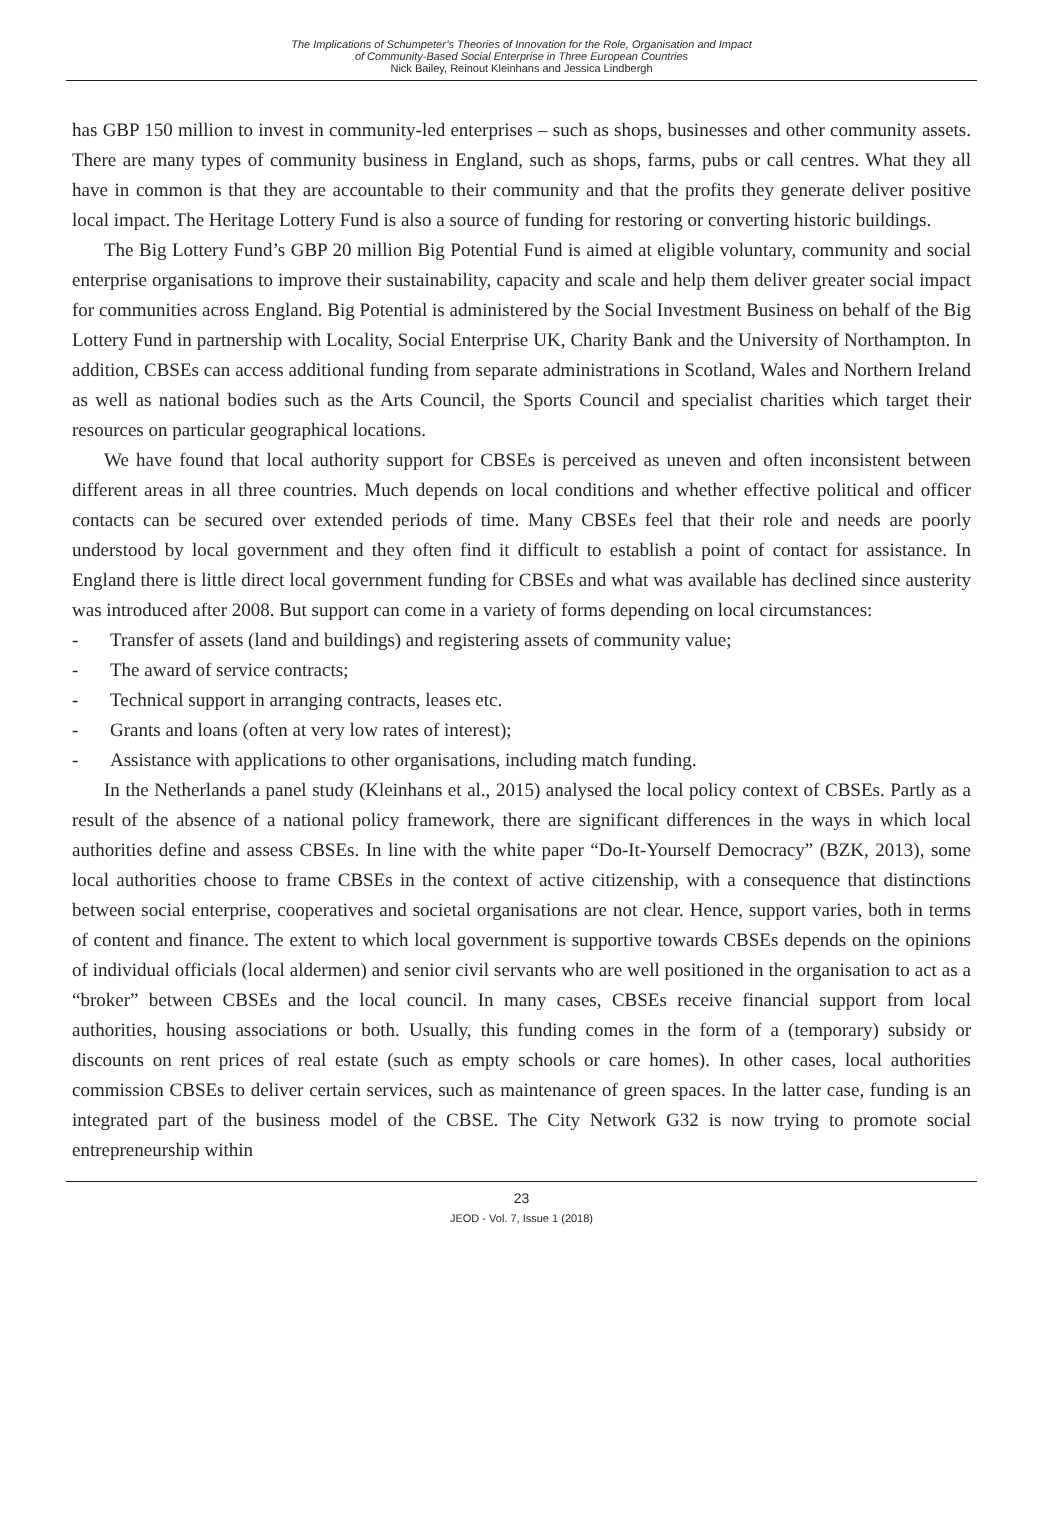The Implications of Schumpeter’s Theories of Innovation for the Role, Organisation and Impact
of Community-Based Social Enterprise in Three European Countries
Nick Bailey, Reinout Kleinhans and Jessica Lindbergh
has GBP 150 million to invest in community-led enterprises – such as shops, businesses and other community assets. There are many types of community business in England, such as shops, farms, pubs or call centres. What they all have in common is that they are accountable to their community and that the profits they generate deliver positive local impact. The Heritage Lottery Fund is also a source of funding for restoring or converting historic buildings.
The Big Lottery Fund’s GBP 20 million Big Potential Fund is aimed at eligible voluntary, community and social enterprise organisations to improve their sustainability, capacity and scale and help them deliver greater social impact for communities across England. Big Potential is administered by the Social Investment Business on behalf of the Big Lottery Fund in partnership with Locality, Social Enterprise UK, Charity Bank and the University of Northampton. In addition, CBSEs can access additional funding from separate administrations in Scotland, Wales and Northern Ireland as well as national bodies such as the Arts Council, the Sports Council and specialist charities which target their resources on particular geographical locations.
We have found that local authority support for CBSEs is perceived as uneven and often inconsistent between different areas in all three countries. Much depends on local conditions and whether effective political and officer contacts can be secured over extended periods of time. Many CBSEs feel that their role and needs are poorly understood by local government and they often find it difficult to establish a point of contact for assistance. In England there is little direct local government funding for CBSEs and what was available has declined since austerity was introduced after 2008. But support can come in a variety of forms depending on local circumstances:
- Transfer of assets (land and buildings) and registering assets of community value;
- The award of service contracts;
- Technical support in arranging contracts, leases etc.
- Grants and loans (often at very low rates of interest);
- Assistance with applications to other organisations, including match funding.
In the Netherlands a panel study (Kleinhans et al., 2015) analysed the local policy context of CBSEs. Partly as a result of the absence of a national policy framework, there are significant differences in the ways in which local authorities define and assess CBSEs. In line with the white paper “Do-It-Yourself Democracy” (BZK, 2013), some local authorities choose to frame CBSEs in the context of active citizenship, with a consequence that distinctions between social enterprise, cooperatives and societal organisations are not clear. Hence, support varies, both in terms of content and finance. The extent to which local government is supportive towards CBSEs depends on the opinions of individual officials (local aldermen) and senior civil servants who are well positioned in the organisation to act as a “broker” between CBSEs and the local council. In many cases, CBSEs receive financial support from local authorities, housing associations or both. Usually, this funding comes in the form of a (temporary) subsidy or discounts on rent prices of real estate (such as empty schools or care homes). In other cases, local authorities commission CBSEs to deliver certain services, such as maintenance of green spaces. In the latter case, funding is an integrated part of the business model of the CBSE. The City Network G32 is now trying to promote social entrepreneurship within
23
JEOD - Vol. 7, Issue 1 (2018)